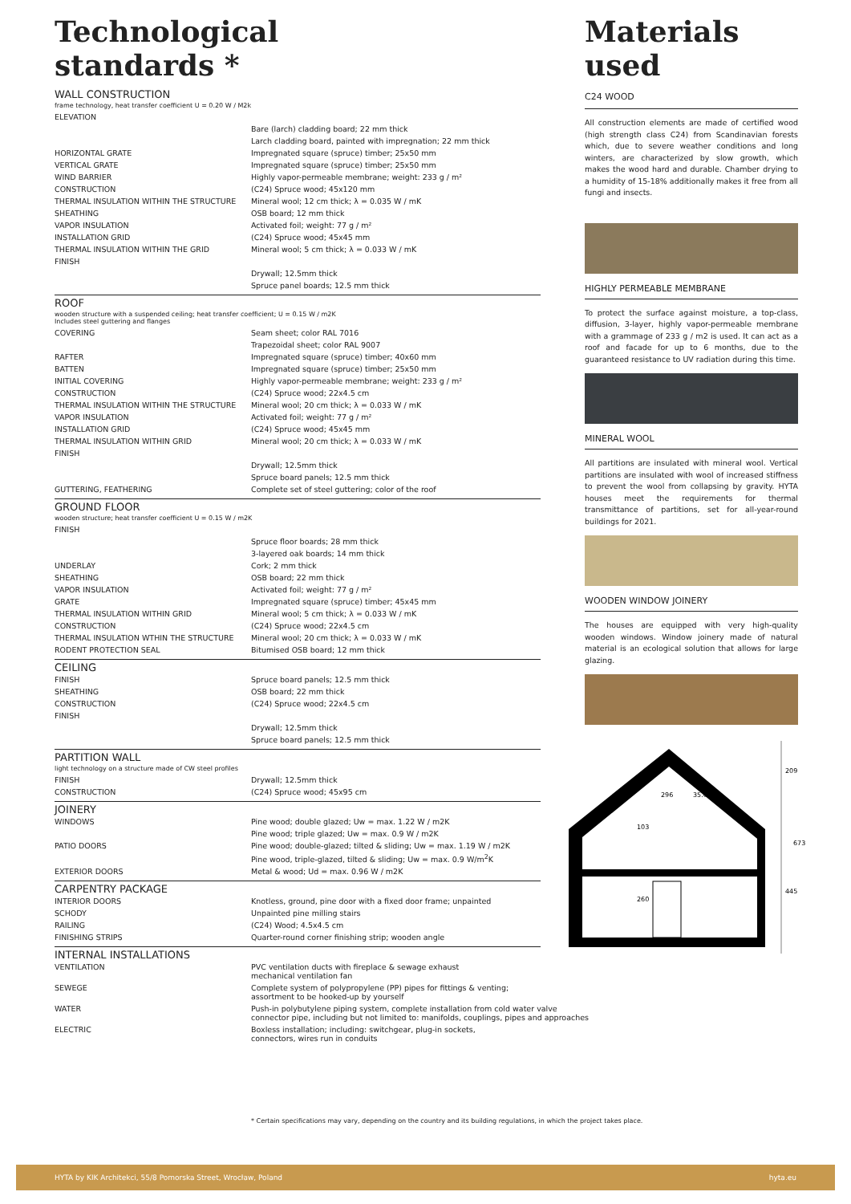Technological
standards *
WALL CONSTRUCTION
frame technology, heat transfer coefficient U = 0.20 W / M2k
| ELEVATION | |
| | Bare (larch) cladding board; 22 mm thick |
| | Larch cladding board, painted with impregnation; 22 mm thick |
| HORIZONTAL GRATE | Impregnated square (spruce) timber; 25x50 mm |
| VERTICAL GRATE | Impregnated square (spruce) timber; 25x50 mm |
| WIND BARRIER | Highly vapor-permeable membrane; weight: 233 g / m² |
| CONSTRUCTION | (C24) Spruce wood; 45x120 mm |
| THERMAL INSULATION WITHIN THE STRUCTURE | Mineral wool; 12 cm thick; λ = 0.035 W / mK |
| SHEATHING | OSB board; 12 mm thick |
| VAPOR INSULATION | Activated foil; weight: 77 g / m² |
| INSTALLATION GRID | (C24) Spruce wood; 45x45 mm |
| THERMAL INSULATION WITHIN THE GRID | Mineral wool; 5 cm thick; λ = 0.033 W / mK |
| FINISH | |
| | Drywall; 12.5mm thick |
| | Spruce panel boards; 12.5 mm thick |
ROOF
wooden structure with a suspended ceiling; heat transfer coefficient; U = 0.15 W / m2K
Includes steel guttering and flanges
| COVERING | Seam sheet; color RAL 7016 |
| | Trapezoidal sheet; color RAL 9007 |
| RAFTER | Impregnated square (spruce) timber; 40x60 mm |
| BATTEN | Impregnated square (spruce) timber; 25x50 mm |
| INITIAL COVERING | Highly vapor-permeable membrane; weight: 233 g / m² |
| CONSTRUCTION | (C24) Spruce wood; 22x4.5 cm |
| THERMAL INSULATION WITHIN THE STRUCTURE | Mineral wool; 20 cm thick; λ = 0.033 W / mK |
| VAPOR INSULATION | Activated foil; weight: 77 g / m² |
| INSTALLATION GRID | (C24) Spruce wood; 45x45 mm |
| THERMAL INSULATION WITHIN GRID | Mineral wool; 20 cm thick; λ = 0.033 W / mK |
| FINISH | |
| | Drywall; 12.5mm thick |
| | Spruce board panels; 12.5 mm thick |
| GUTTERING, FEATHERING | Complete set of steel guttering; color of the roof |
GROUND FLOOR
wooden structure; heat transfer coefficient U = 0.15 W / m2K
| FINISH | |
| | Spruce floor boards; 28 mm thick |
| | 3-layered oak boards; 14 mm thick |
| UNDERLAY | Cork; 2 mm thick |
| SHEATHING | OSB board; 22 mm thick |
| VAPOR INSULATION | Activated foil; weight: 77 g / m² |
| GRATE | Impregnated square (spruce) timber; 45x45 mm |
| THERMAL INSULATION WITHIN GRID | Mineral wool; 5 cm thick; λ = 0.033 W / mK |
| CONSTRUCTION | (C24) Spruce wood; 22x4.5 cm |
| THERMAL INSULATION WTHIN THE STRUCTURE | Mineral wool; 20 cm thick; λ = 0.033 W / mK |
| RODENT PROTECTION SEAL | Bitumised OSB board; 12 mm thick |
CEILING
| FINISH | Spruce board panels; 12.5 mm thick |
| SHEATHING | OSB board; 22 mm thick |
| CONSTRUCTION | (C24) Spruce wood; 22x4.5 cm |
| FINISH | |
| | Drywall; 12.5mm thick |
| | Spruce board panels; 12.5 mm thick |
PARTITION WALL
light technology on a structure made of CW steel profiles
| FINISH | Drywall; 12.5mm thick |
| CONSTRUCTION | (C24) Spruce wood; 45x95 cm |
JOINERY
| WINDOWS | Pine wood; double glazed; Uw = max. 1.22 W / m2K |
| | Pine wood; triple glazed; Uw = max. 0.9 W / m2K |
| PATIO DOORS | Pine wood; double-glazed; tilted & sliding; Uw = max. 1.19 W / m2K |
| | Pine wood, triple-glazed, tilted & sliding; Uw = max. 0.9 W/m<sup>2</sup>K |
| EXTERIOR DOORS | Metal & wood; Ud = max. 0.96 W / m2K |
CARPENTRY PACKAGE
| INTERIOR DOORS | Knotless, ground, pine door with a fixed door frame; unpainted |
| SCHODY | Unpainted pine milling stairs |
| RAILING | (C24) Wood; 4.5x4.5 cm |
| FINISHING STRIPS | Quarter-round corner finishing strip; wooden angle |
INTERNAL INSTALLATIONS
| VENTILATION | PVC ventilation ducts with fireplace & sewage exhaust mechanical ventilation fan |
| SEWEGE | Complete system of polypropylene (PP) pipes for fittings & venting; assortment to be hooked-up by yourself |
| WATER | Push-in polybutylene piping system, complete installation from cold water valve connector pipe, including but not limited to: manifolds, couplings, pipes and approaches |
| ELECTRIC | Boxless installation; including: switchgear, plug-in sockets, connectors, wires run in conduits |
Materials
used
C24 WOOD
All construction elements are made of certified wood (high strength class C24) from Scandinavian forests which, due to severe weather conditions and long winters, are characterized by slow growth, which makes the wood hard and durable. Chamber drying to a humidity of 15-18% additionally makes it free from all fungi and insects.
HIGHLY PERMEABLE MEMBRANE
To protect the surface against moisture, a top-class, diffusion, 3-layer, highly vapor-permeable membrane with a grammage of 233 g / m2 is used. It can act as a roof and facade for up to 6 months, due to the guaranteed resistance to UV radiation during this time.
MINERAL WOOL
All partitions are insulated with mineral wool. Vertical partitions are insulated with wool of increased stiffness to prevent the wool from collapsing by gravity. HYTA houses meet the requirements for thermal transmittance of partitions, set for all-year-round buildings for 2021.
WOODEN WINDOW JOINERY
The houses are equipped with very high-quality wooden windows. Window joinery made of natural material is an ecological solution that allows for large glazing.
209
673
445
103
260
296
35.0°
* Certain specifications may vary, depending on the country and its building regulations, in which the project takes place.
HYTA by KIK Architekci, 55/8 Pomorska Street, Wrocław, Poland hyta.eu